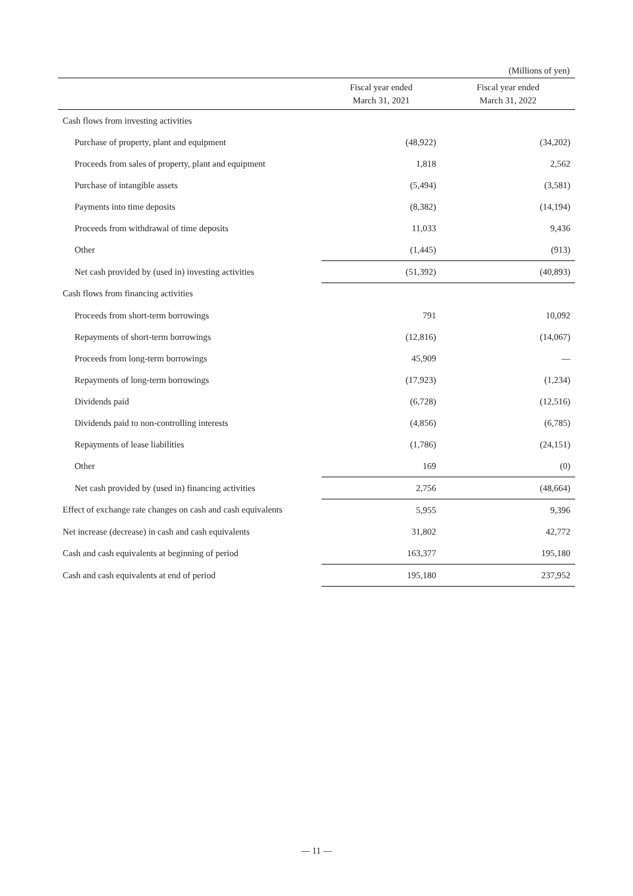(Millions of yen)
| | Fiscal year ended March 31, 2021 | Fiscal year ended March 31, 2022 |
| --- | --- | --- |
| Cash flows from investing activities | | |
| Purchase of property, plant and equipment | (48,922) | (34,202) |
| Proceeds from sales of property, plant and equipment | 1,818 | 2,562 |
| Purchase of intangible assets | (5,494) | (3,581) |
| Payments into time deposits | (8,382) | (14,194) |
| Proceeds from withdrawal of time deposits | 11,033 | 9,436 |
| Other | (1,445) | (913) |
| Net cash provided by (used in) investing activities | (51,392) | (40,893) |
| Cash flows from financing activities | | |
| Proceeds from short-term borrowings | 791 | 10,092 |
| Repayments of short-term borrowings | (12,816) | (14,067) |
| Proceeds from long-term borrowings | 45,909 | — |
| Repayments of long-term borrowings | (17,923) | (1,234) |
| Dividends paid | (6,728) | (12,516) |
| Dividends paid to non-controlling interests | (4,856) | (6,785) |
| Repayments of lease liabilities | (1,786) | (24,151) |
| Other | 169 | (0) |
| Net cash provided by (used in) financing activities | 2,756 | (48,664) |
| Effect of exchange rate changes on cash and cash equivalents | 5,955 | 9,396 |
| Net increase (decrease) in cash and cash equivalents | 31,802 | 42,772 |
| Cash and cash equivalents at beginning of period | 163,377 | 195,180 |
| Cash and cash equivalents at end of period | 195,180 | 237,952 |
— 11 —